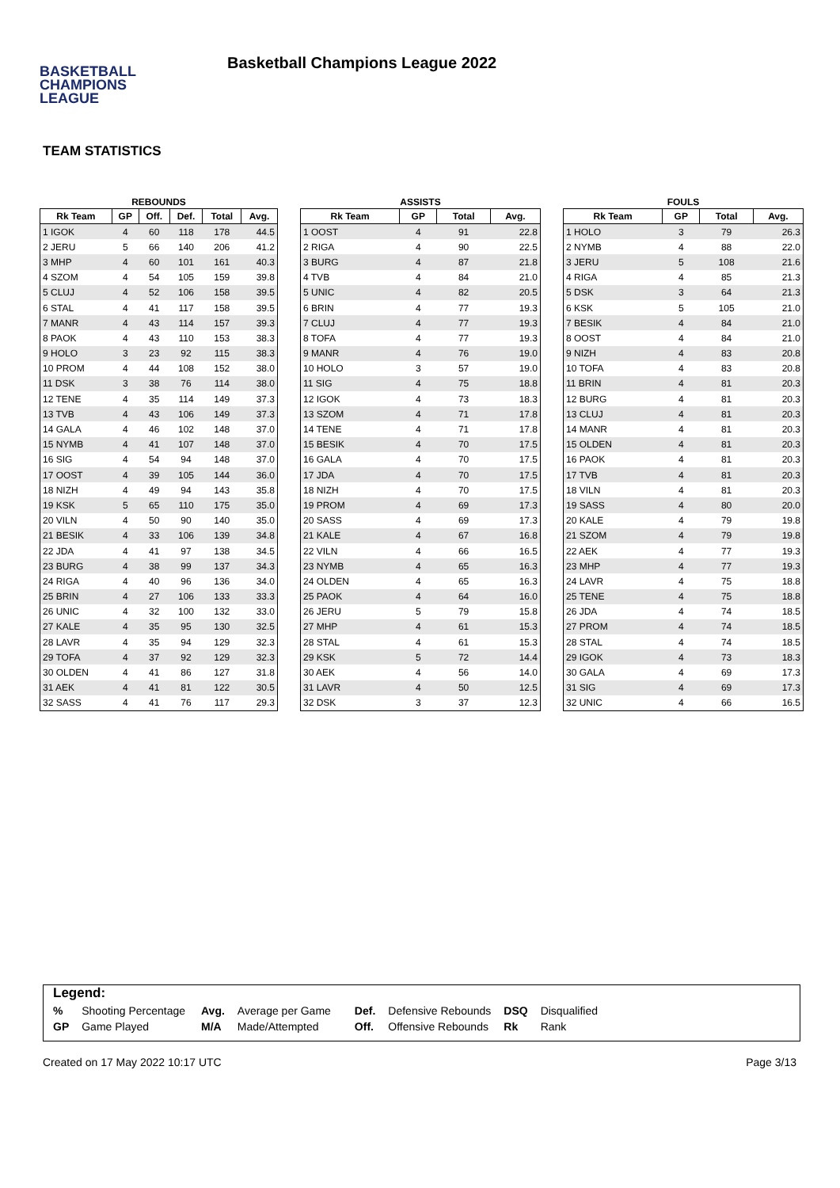BASKETBALL
CHAMPIONS
LEAGUE
Basketball Champions League 2022
TEAM STATISTICS
REBOUNDS
| Rk Team | GP | Off. | Def. | Total | Avg. |
| --- | --- | --- | --- | --- | --- |
| 1 IGOK | 4 | 60 | 118 | 178 | 44.5 |
| 2 JERU | 5 | 66 | 140 | 206 | 41.2 |
| 3 MHP | 4 | 60 | 101 | 161 | 40.3 |
| 4 SZOM | 4 | 54 | 105 | 159 | 39.8 |
| 5 CLUJ | 4 | 52 | 106 | 158 | 39.5 |
| 6 STAL | 4 | 41 | 117 | 158 | 39.5 |
| 7 MANR | 4 | 43 | 114 | 157 | 39.3 |
| 8 PAOK | 4 | 43 | 110 | 153 | 38.3 |
| 9 HOLO | 3 | 23 | 92 | 115 | 38.3 |
| 10 PROM | 4 | 44 | 108 | 152 | 38.0 |
| 11 DSK | 3 | 38 | 76 | 114 | 38.0 |
| 12 TENE | 4 | 35 | 114 | 149 | 37.3 |
| 13 TVB | 4 | 43 | 106 | 149 | 37.3 |
| 14 GALA | 4 | 46 | 102 | 148 | 37.0 |
| 15 NYMB | 4 | 41 | 107 | 148 | 37.0 |
| 16 SIG | 4 | 54 | 94 | 148 | 37.0 |
| 17 OOST | 4 | 39 | 105 | 144 | 36.0 |
| 18 NIZH | 4 | 49 | 94 | 143 | 35.8 |
| 19 KSK | 5 | 65 | 110 | 175 | 35.0 |
| 20 VILN | 4 | 50 | 90 | 140 | 35.0 |
| 21 BESIK | 4 | 33 | 106 | 139 | 34.8 |
| 22 JDA | 4 | 41 | 97 | 138 | 34.5 |
| 23 BURG | 4 | 38 | 99 | 137 | 34.3 |
| 24 RIGA | 4 | 40 | 96 | 136 | 34.0 |
| 25 BRIN | 4 | 27 | 106 | 133 | 33.3 |
| 26 UNIC | 4 | 32 | 100 | 132 | 33.0 |
| 27 KALE | 4 | 35 | 95 | 130 | 32.5 |
| 28 LAVR | 4 | 35 | 94 | 129 | 32.3 |
| 29 TOFA | 4 | 37 | 92 | 129 | 32.3 |
| 30 OLDEN | 4 | 41 | 86 | 127 | 31.8 |
| 31 AEK | 4 | 41 | 81 | 122 | 30.5 |
| 32 SASS | 4 | 41 | 76 | 117 | 29.3 |
ASSISTS
| Rk Team | GP | Total | Avg. |
| --- | --- | --- | --- |
| 1 OOST | 4 | 91 | 22.8 |
| 2 RIGA | 4 | 90 | 22.5 |
| 3 BURG | 4 | 87 | 21.8 |
| 4 TVB | 4 | 84 | 21.0 |
| 5 UNIC | 4 | 82 | 20.5 |
| 6 BRIN | 4 | 77 | 19.3 |
| 7 CLUJ | 4 | 77 | 19.3 |
| 8 TOFA | 4 | 77 | 19.3 |
| 9 MANR | 4 | 76 | 19.0 |
| 10 HOLO | 3 | 57 | 19.0 |
| 11 SIG | 4 | 75 | 18.8 |
| 12 IGOK | 4 | 73 | 18.3 |
| 13 SZOM | 4 | 71 | 17.8 |
| 14 TENE | 4 | 71 | 17.8 |
| 15 BESIK | 4 | 70 | 17.5 |
| 16 GALA | 4 | 70 | 17.5 |
| 17 JDA | 4 | 70 | 17.5 |
| 18 NIZH | 4 | 70 | 17.5 |
| 19 PROM | 4 | 69 | 17.3 |
| 20 SASS | 4 | 69 | 17.3 |
| 21 KALE | 4 | 67 | 16.8 |
| 22 VILN | 4 | 66 | 16.5 |
| 23 NYMB | 4 | 65 | 16.3 |
| 24 OLDEN | 4 | 65 | 16.3 |
| 25 PAOK | 4 | 64 | 16.0 |
| 26 JERU | 5 | 79 | 15.8 |
| 27 MHP | 4 | 61 | 15.3 |
| 28 STAL | 4 | 61 | 15.3 |
| 29 KSK | 5 | 72 | 14.4 |
| 30 AEK | 4 | 56 | 14.0 |
| 31 LAVR | 4 | 50 | 12.5 |
| 32 DSK | 3 | 37 | 12.3 |
FOULS
| Rk Team | GP | Total | Avg. |
| --- | --- | --- | --- |
| 1 HOLO | 3 | 79 | 26.3 |
| 2 NYMB | 4 | 88 | 22.0 |
| 3 JERU | 5 | 108 | 21.6 |
| 4 RIGA | 4 | 85 | 21.3 |
| 5 DSK | 3 | 64 | 21.3 |
| 6 KSK | 5 | 105 | 21.0 |
| 7 BESIK | 4 | 84 | 21.0 |
| 8 OOST | 4 | 84 | 21.0 |
| 9 NIZH | 4 | 83 | 20.8 |
| 10 TOFA | 4 | 83 | 20.8 |
| 11 BRIN | 4 | 81 | 20.3 |
| 12 BURG | 4 | 81 | 20.3 |
| 13 CLUJ | 4 | 81 | 20.3 |
| 14 MANR | 4 | 81 | 20.3 |
| 15 OLDEN | 4 | 81 | 20.3 |
| 16 PAOK | 4 | 81 | 20.3 |
| 17 TVB | 4 | 81 | 20.3 |
| 18 VILN | 4 | 81 | 20.3 |
| 19 SASS | 4 | 80 | 20.0 |
| 20 KALE | 4 | 79 | 19.8 |
| 21 SZOM | 4 | 79 | 19.8 |
| 22 AEK | 4 | 77 | 19.3 |
| 23 MHP | 4 | 77 | 19.3 |
| 24 LAVR | 4 | 75 | 18.8 |
| 25 TENE | 4 | 75 | 18.8 |
| 26 JDA | 4 | 74 | 18.5 |
| 27 PROM | 4 | 74 | 18.5 |
| 28 STAL | 4 | 74 | 18.5 |
| 29 IGOK | 4 | 73 | 18.3 |
| 30 GALA | 4 | 69 | 17.3 |
| 31 SIG | 4 | 69 | 17.3 |
| 32 UNIC | 4 | 66 | 16.5 |
Legend:
| % | Shooting Percentage | Avg. | Average per Game | Def. | Defensive Rebounds | DSQ | Disqualified |
| GP | Game Played | M/A | Made/Attempted | Off. | Offensive Rebounds | Rk | Rank |
Created on 17 May 2022 10:17 UTC Page 3/13